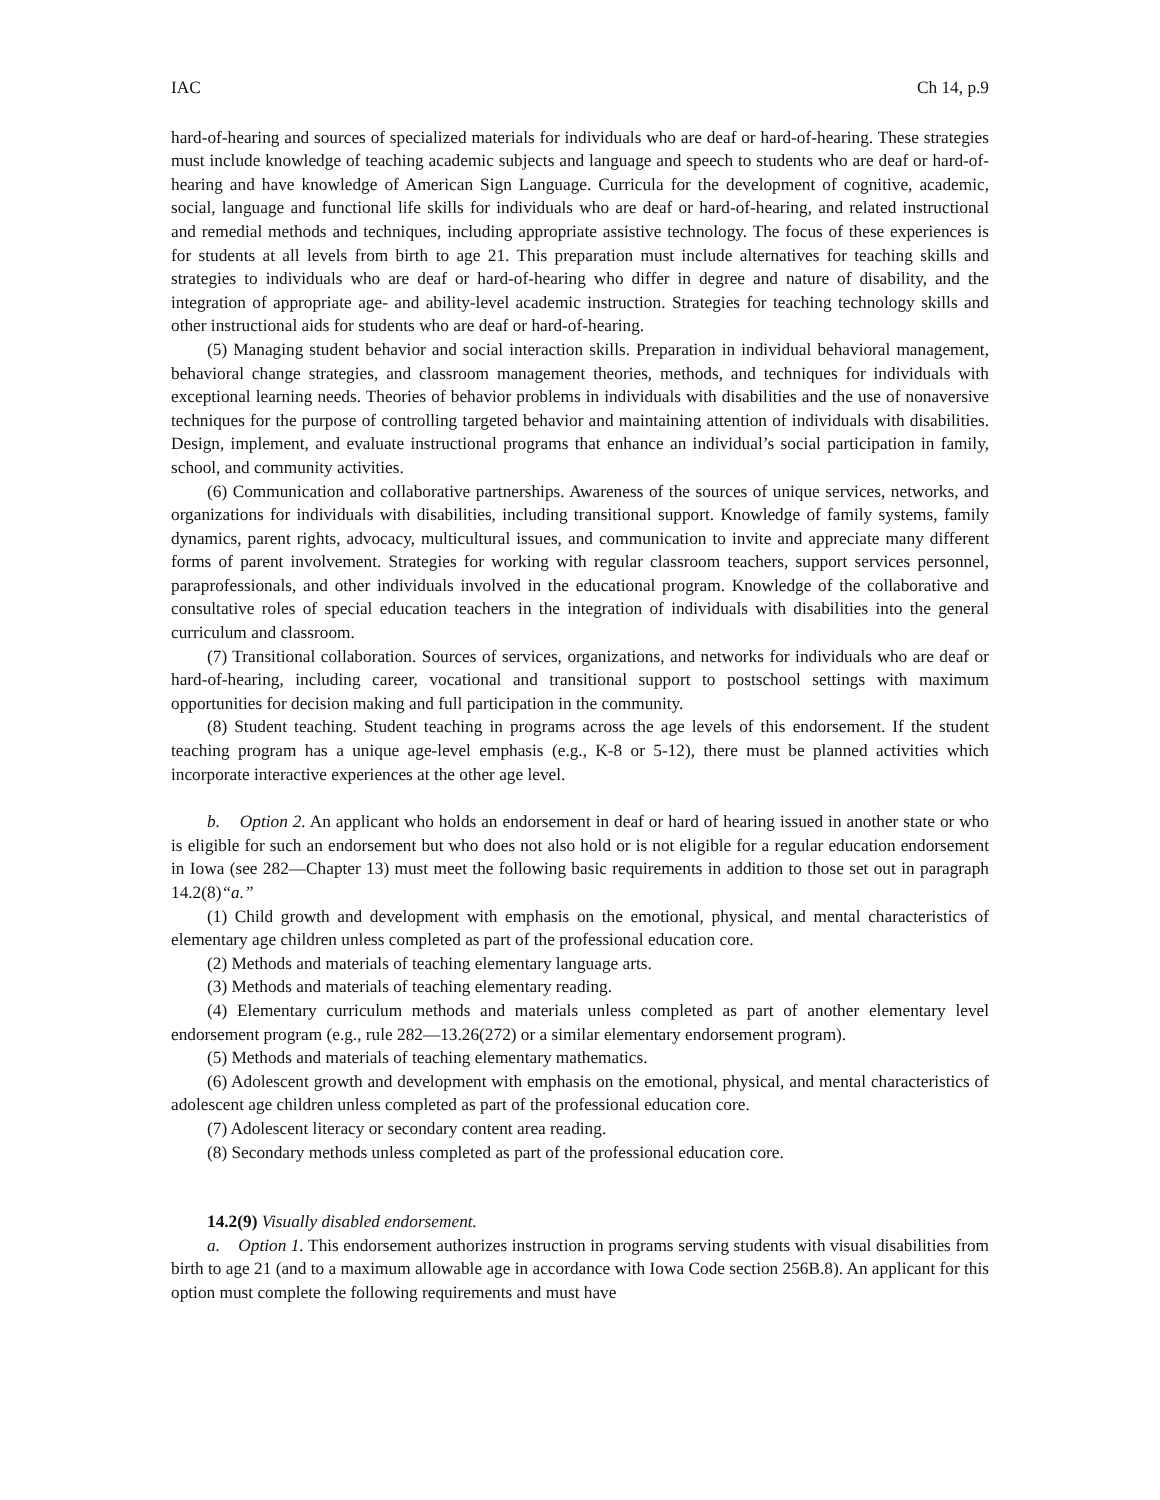IAC Ch 14, p.9
hard-of-hearing and sources of specialized materials for individuals who are deaf or hard-of-hearing. These strategies must include knowledge of teaching academic subjects and language and speech to students who are deaf or hard-of-hearing and have knowledge of American Sign Language. Curricula for the development of cognitive, academic, social, language and functional life skills for individuals who are deaf or hard-of-hearing, and related instructional and remedial methods and techniques, including appropriate assistive technology. The focus of these experiences is for students at all levels from birth to age 21. This preparation must include alternatives for teaching skills and strategies to individuals who are deaf or hard-of-hearing who differ in degree and nature of disability, and the integration of appropriate age- and ability-level academic instruction. Strategies for teaching technology skills and other instructional aids for students who are deaf or hard-of-hearing.
(5) Managing student behavior and social interaction skills. Preparation in individual behavioral management, behavioral change strategies, and classroom management theories, methods, and techniques for individuals with exceptional learning needs. Theories of behavior problems in individuals with disabilities and the use of nonaversive techniques for the purpose of controlling targeted behavior and maintaining attention of individuals with disabilities. Design, implement, and evaluate instructional programs that enhance an individual’s social participation in family, school, and community activities.
(6) Communication and collaborative partnerships. Awareness of the sources of unique services, networks, and organizations for individuals with disabilities, including transitional support. Knowledge of family systems, family dynamics, parent rights, advocacy, multicultural issues, and communication to invite and appreciate many different forms of parent involvement. Strategies for working with regular classroom teachers, support services personnel, paraprofessionals, and other individuals involved in the educational program. Knowledge of the collaborative and consultative roles of special education teachers in the integration of individuals with disabilities into the general curriculum and classroom.
(7) Transitional collaboration. Sources of services, organizations, and networks for individuals who are deaf or hard-of-hearing, including career, vocational and transitional support to postschool settings with maximum opportunities for decision making and full participation in the community.
(8) Student teaching. Student teaching in programs across the age levels of this endorsement. If the student teaching program has a unique age-level emphasis (e.g., K-8 or 5-12), there must be planned activities which incorporate interactive experiences at the other age level.
b. Option 2. An applicant who holds an endorsement in deaf or hard of hearing issued in another state or who is eligible for such an endorsement but who does not also hold or is not eligible for a regular education endorsement in Iowa (see 282—Chapter 13) must meet the following basic requirements in addition to those set out in paragraph 14.2(8)“a.”
(1) Child growth and development with emphasis on the emotional, physical, and mental characteristics of elementary age children unless completed as part of the professional education core.
(2) Methods and materials of teaching elementary language arts.
(3) Methods and materials of teaching elementary reading.
(4) Elementary curriculum methods and materials unless completed as part of another elementary level endorsement program (e.g., rule 282—13.26(272) or a similar elementary endorsement program).
(5) Methods and materials of teaching elementary mathematics.
(6) Adolescent growth and development with emphasis on the emotional, physical, and mental characteristics of adolescent age children unless completed as part of the professional education core.
(7) Adolescent literacy or secondary content area reading.
(8) Secondary methods unless completed as part of the professional education core.
14.2(9) Visually disabled endorsement.
a. Option 1. This endorsement authorizes instruction in programs serving students with visual disabilities from birth to age 21 (and to a maximum allowable age in accordance with Iowa Code section 256B.8). An applicant for this option must complete the following requirements and must have